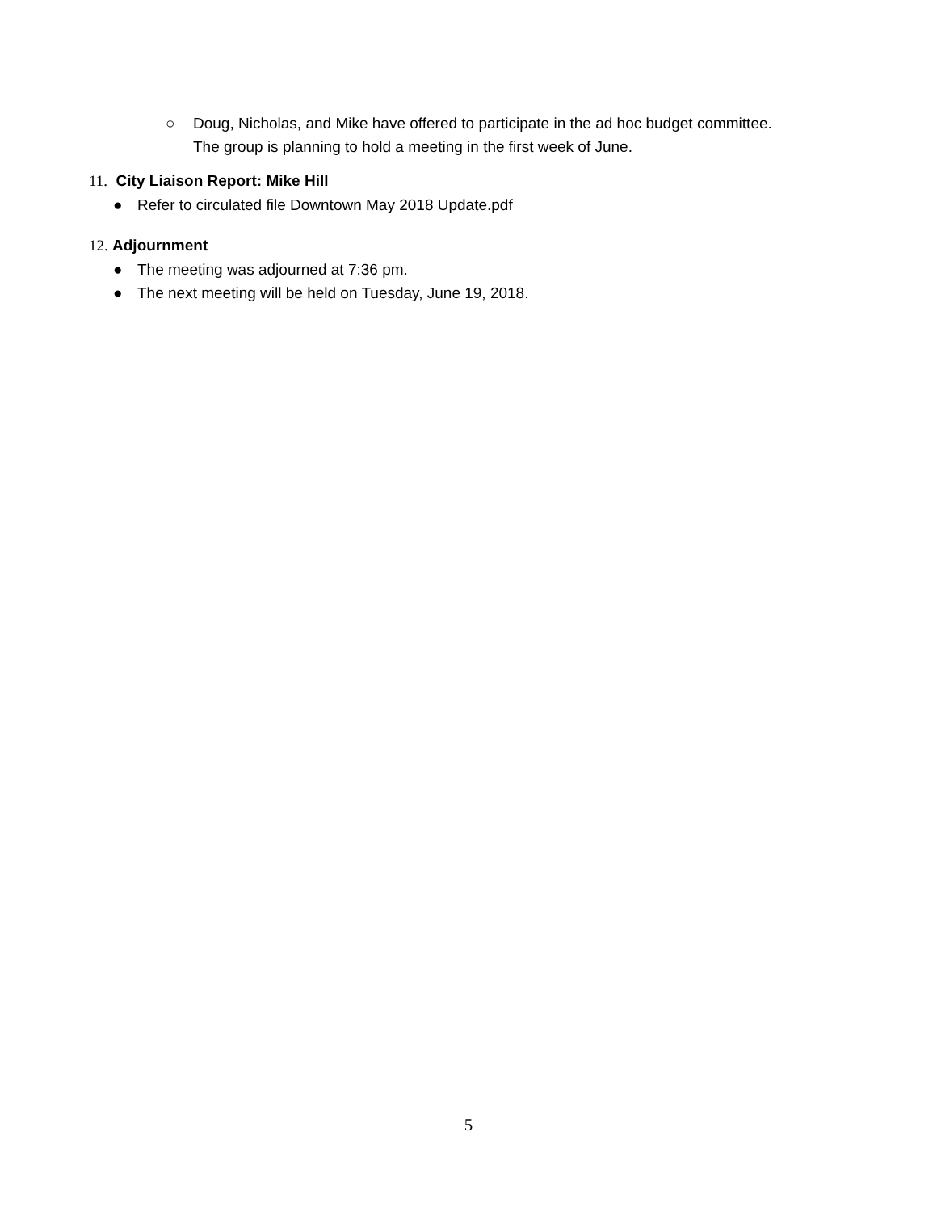○ Doug, Nicholas, and Mike have offered to participate in the ad hoc budget committee.
The group is planning to hold a meeting in the first week of June.
11. City Liaison Report: Mike Hill
● Refer to circulated file Downtown May 2018 Update.pdf
12. Adjournment
● The meeting was adjourned at 7:36 pm.
● The next meeting will be held on Tuesday, June 19, 2018.
5